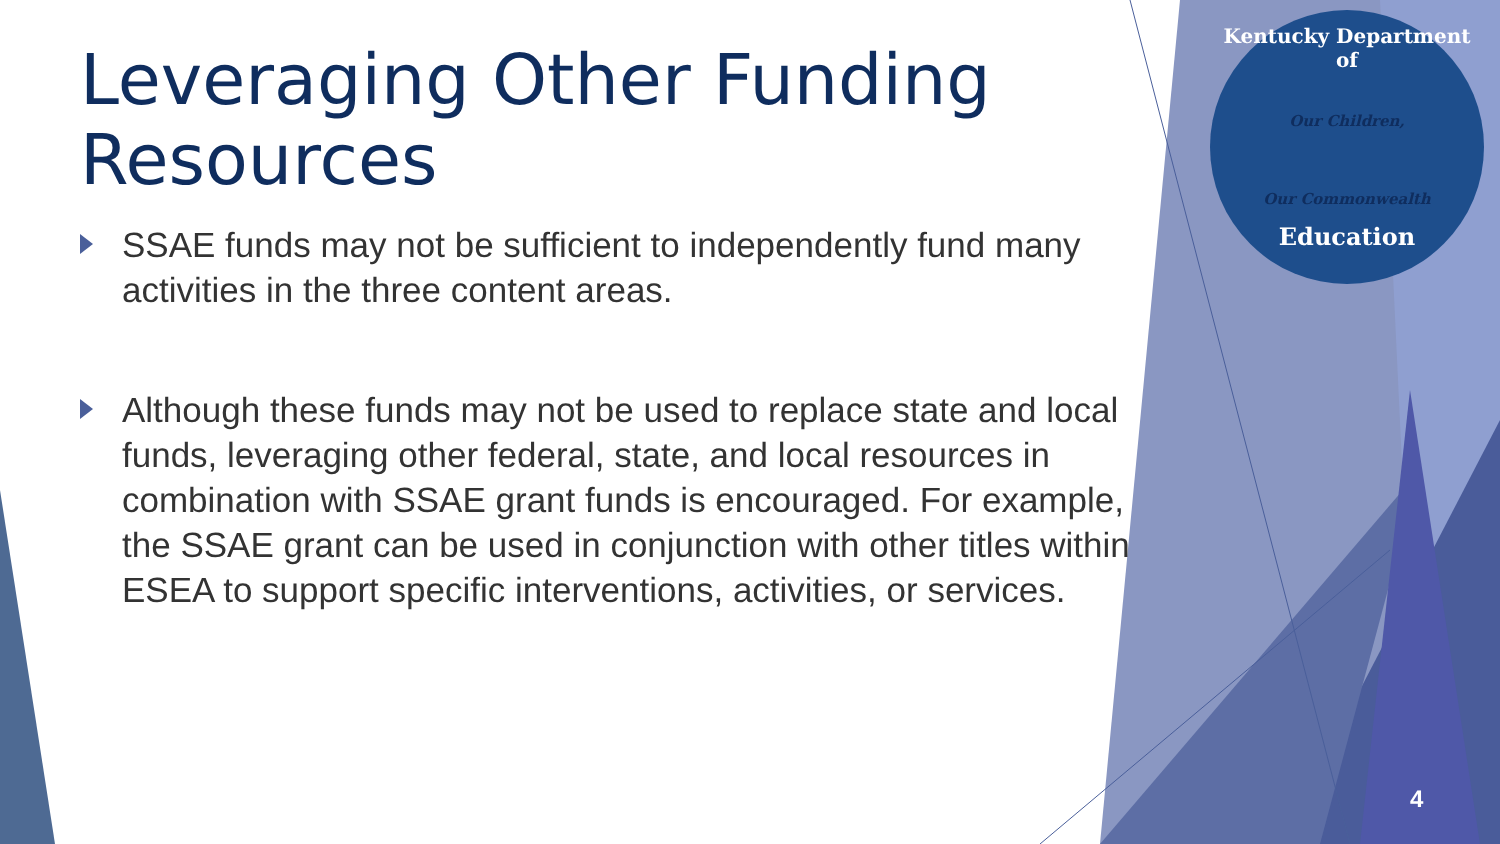Leveraging Other Funding Resources
SSAE funds may not be sufficient to independently fund many activities in the three content areas.
Although these funds may not be used to replace state and local funds, leveraging other federal, state, and local resources in combination with SSAE grant funds is encouraged. For example, the SSAE grant can be used in conjunction with other titles within ESEA to support specific interventions, activities, or services.
Kentucky Department of
Our Children,
Our Commonwealth
Education
4